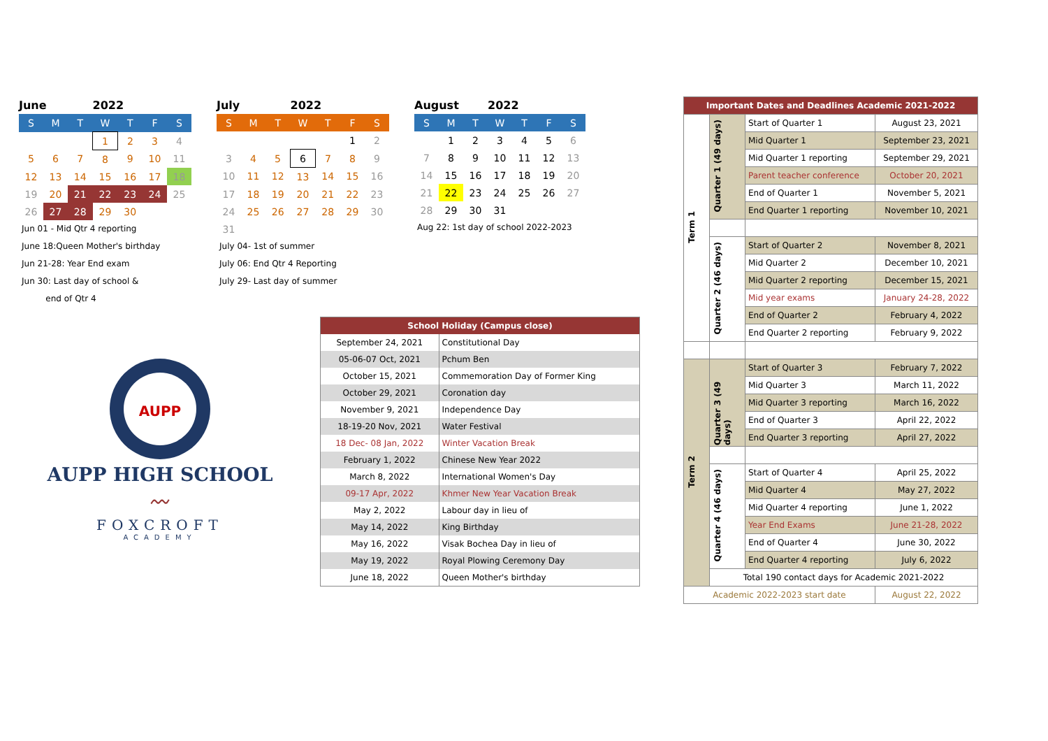| June | | | 2022 | | | |
| S | M | T | W | T | F | S |
| | | | 1 | 2 | 3 | 4 |
| 5 | 6 | 7 | 8 | 9 | 10 | 11 |
| 12 | 13 | 14 | 15 | 16 | 17 | 18 |
| 19 | 20 | 21 | 22 | 23 | 24 | 25 |
| 26 | 27 | 28 | 29 | 30 | | |
Jun 01 - Mid Qtr 4 reporting
June 18:Queen Mother's birthday
Jun 21-28: Year End exam
Jun 30: Last day of school &
end of Qtr 4
| July | | | 2022 | | | |
| S | M | T | W | T | F | S |
| | | | | | 1 | 2 |
| 3 | 4 | 5 | 6 | 7 | 8 | 9 |
| 10 | 11 | 12 | 13 | 14 | 15 | 16 |
| 17 | 18 | 19 | 20 | 21 | 22 | 23 |
| 24 | 25 | 26 | 27 | 28 | 29 | 30 |
| 31 | | | | | | |
July 04- 1st of summer
July 06: End Qtr 4 Reporting
July 29- Last day of summer
| August | | | 2022 | | | |
| S | M | T | W | T | F | S |
| | 1 | 2 | 3 | 4 | 5 | 6 |
| 7 | 8 | 9 | 10 | 11 | 12 | 13 |
| 14 | 15 | 16 | 17 | 18 | 19 | 20 |
| 21 | 22 | 23 | 24 | 25 | 26 | 27 |
| 28 | 29 | 30 | 31 | | | |
Aug 22: 1st day of school 2022-2023
AUPP
AUPP HIGH SCHOOL
〰
FOXCROFT
ACADEMY
| School Holiday (Campus close) | |
| September 24, 2021 | Constitutional Day |
| 05-06-07 Oct, 2021 | Pchum Ben |
| October 15, 2021 | Commemoration Day of Former King |
| October 29, 2021 | Coronation day |
| November 9, 2021 | Independence Day |
| 18-19-20 Nov, 2021 | Water Festival |
| 18 Dec- 08 Jan, 2022 | Winter Vacation Break |
| February 1, 2022 | Chinese New Year 2022 |
| March 8, 2022 | International Women's Day |
| 09-17 Apr, 2022 | Khmer New Year Vacation Break |
| May 2, 2022 | Labour day in lieu of |
| May 14, 2022 | King Birthday |
| May 16, 2022 | Visak Bochea Day in lieu of |
| May 19, 2022 | Royal Plowing Ceremony Day |
| June 18, 2022 | Queen Mother's birthday |
| Important Dates and Deadlines Academic 2021-2022 | | | |
| Term 1 | Quarter 1 (49 days) | Start of Quarter 1 | August 23, 2021 |
| | | Mid Quarter 1 | September 23, 2021 |
| | | Mid Quarter 1 reporting | September 29, 2021 |
| | | Parent teacher conference | October 20, 2021 |
| | | End of Quarter 1 | November 5, 2021 |
| | | End Quarter 1 reporting | November 10, 2021 |
| | Quarter 2 (46 days) | Start of Quarter 2 | November 8, 2021 |
| | | Mid Quarter 2 | December 10, 2021 |
| | | Mid Quarter 2 reporting | December 15, 2021 |
| | | Mid year exams | January 24-28, 2022 |
| | | End of Quarter 2 | February 4, 2022 |
| | | End Quarter 2 reporting | February 9, 2022 |
| Term 2 | Quarter 3 (49 days) | Start of Quarter 3 | February 7, 2022 |
| | | Mid Quarter 3 | March 11, 2022 |
| | | Mid Quarter 3 reporting | March 16, 2022 |
| | | End of Quarter 3 | April 22, 2022 |
| | | End Quarter 3 reporting | April 27, 2022 |
| | Quarter 4 (46 days) | Start of Quarter 4 | April 25, 2022 |
| | | Mid Quarter 4 | May 27, 2022 |
| | | Mid Quarter 4 reporting | June 1, 2022 |
| | | Year End Exams | June 21-28, 2022 |
| | | End of Quarter 4 | June 30, 2022 |
| | | End Quarter 4 reporting | July 6, 2022 |
| | Total 190 contact days for Academic 2021-2022 | | |
| Academic 2022-2023 start date | | | August 22, 2022 |